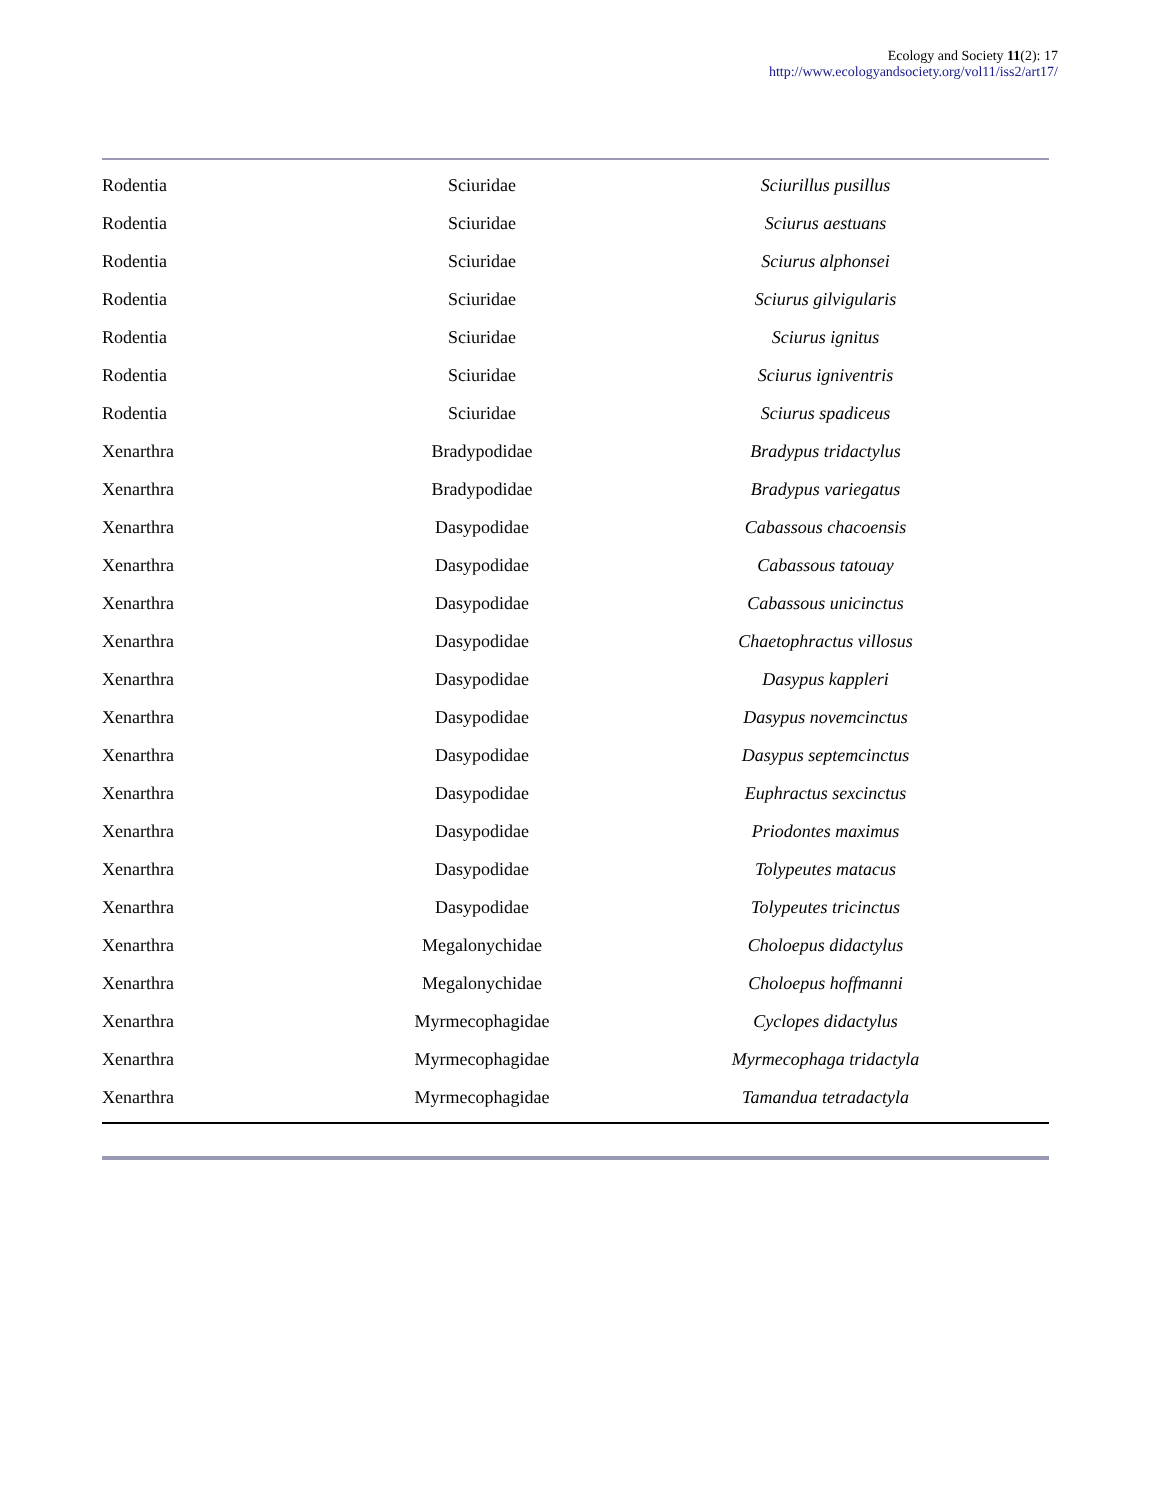Ecology and Society 11(2): 17
http://www.ecologyandsociety.org/vol11/iss2/art17/
| Rodentia | Sciuridae | Sciurillus pusillus |
| Rodentia | Sciuridae | Sciurus aestuans |
| Rodentia | Sciuridae | Sciurus alphonsei |
| Rodentia | Sciuridae | Sciurus gilvigularis |
| Rodentia | Sciuridae | Sciurus ignitus |
| Rodentia | Sciuridae | Sciurus igniventris |
| Rodentia | Sciuridae | Sciurus spadiceus |
| Xenarthra | Bradypodidae | Bradypus tridactylus |
| Xenarthra | Bradypodidae | Bradypus variegatus |
| Xenarthra | Dasypodidae | Cabassous chacoensis |
| Xenarthra | Dasypodidae | Cabassous tatouay |
| Xenarthra | Dasypodidae | Cabassous unicinctus |
| Xenarthra | Dasypodidae | Chaetophractus villosus |
| Xenarthra | Dasypodidae | Dasypus kappleri |
| Xenarthra | Dasypodidae | Dasypus novemcinctus |
| Xenarthra | Dasypodidae | Dasypus septemcinctus |
| Xenarthra | Dasypodidae | Euphractus sexcinctus |
| Xenarthra | Dasypodidae | Priodontes maximus |
| Xenarthra | Dasypodidae | Tolypeutes matacus |
| Xenarthra | Dasypodidae | Tolypeutes tricinctus |
| Xenarthra | Megalonychidae | Choloepus didactylus |
| Xenarthra | Megalonychidae | Choloepus hoffmanni |
| Xenarthra | Myrmecophagidae | Cyclopes didactylus |
| Xenarthra | Myrmecophagidae | Myrmecophaga tridactyla |
| Xenarthra | Myrmecophagidae | Tamandua tetradactyla |